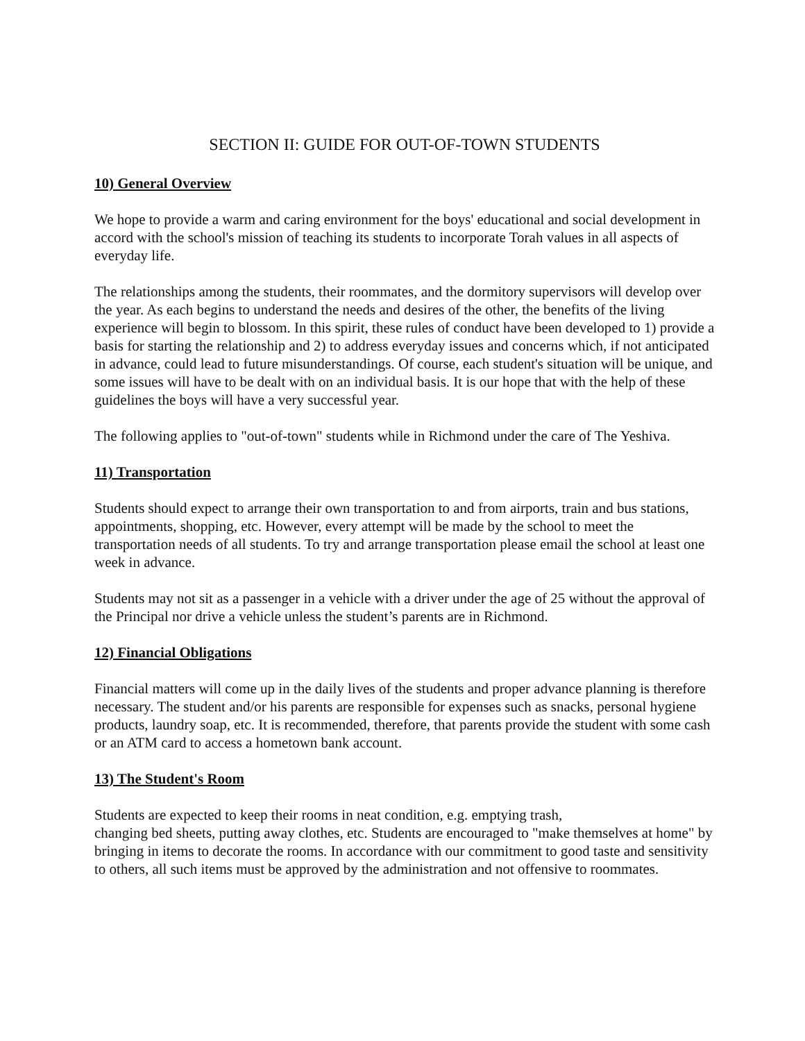SECTION II: GUIDE FOR OUT-OF-TOWN STUDENTS
10) General Overview
We hope to provide a warm and caring environment for the boys' educational and social development in accord with the school's mission of teaching its students to incorporate Torah values in all aspects of everyday life.
The relationships among the students, their roommates, and the dormitory supervisors will develop over the year. As each begins to understand the needs and desires of the other, the benefits of the living experience will begin to blossom. In this spirit, these rules of conduct have been developed to 1) provide a basis for starting the relationship and 2) to address everyday issues and concerns which, if not anticipated in advance, could lead to future misunderstandings. Of course, each student's situation will be unique, and some issues will have to be dealt with on an individual basis. It is our hope that with the help of these guidelines the boys will have a very successful year.
The following applies to "out-of-town" students while in Richmond under the care of The Yeshiva.
11) Transportation
Students should expect to arrange their own transportation to and from airports, train and bus stations, appointments, shopping, etc. However, every attempt will be made by the school to meet the transportation needs of all students. To try and arrange transportation please email the school at least one week in advance.
Students may not sit as a passenger in a vehicle with a driver under the age of 25 without the approval of the Principal nor drive a vehicle unless the student’s parents are in Richmond.
12) Financial Obligations
Financial matters will come up in the daily lives of the students and proper advance planning is therefore necessary. The student and/or his parents are responsible for expenses such as snacks, personal hygiene products, laundry soap, etc. It is recommended, therefore, that parents provide the student with some cash or an ATM card to access a hometown bank account.
13) The Student's Room
Students are expected to keep their rooms in neat condition, e.g. emptying trash,
changing bed sheets, putting away clothes, etc. Students are encouraged to "make themselves at home" by bringing in items to decorate the rooms. In accordance with our commitment to good taste and sensitivity to others, all such items must be approved by the administration and not offensive to roommates.